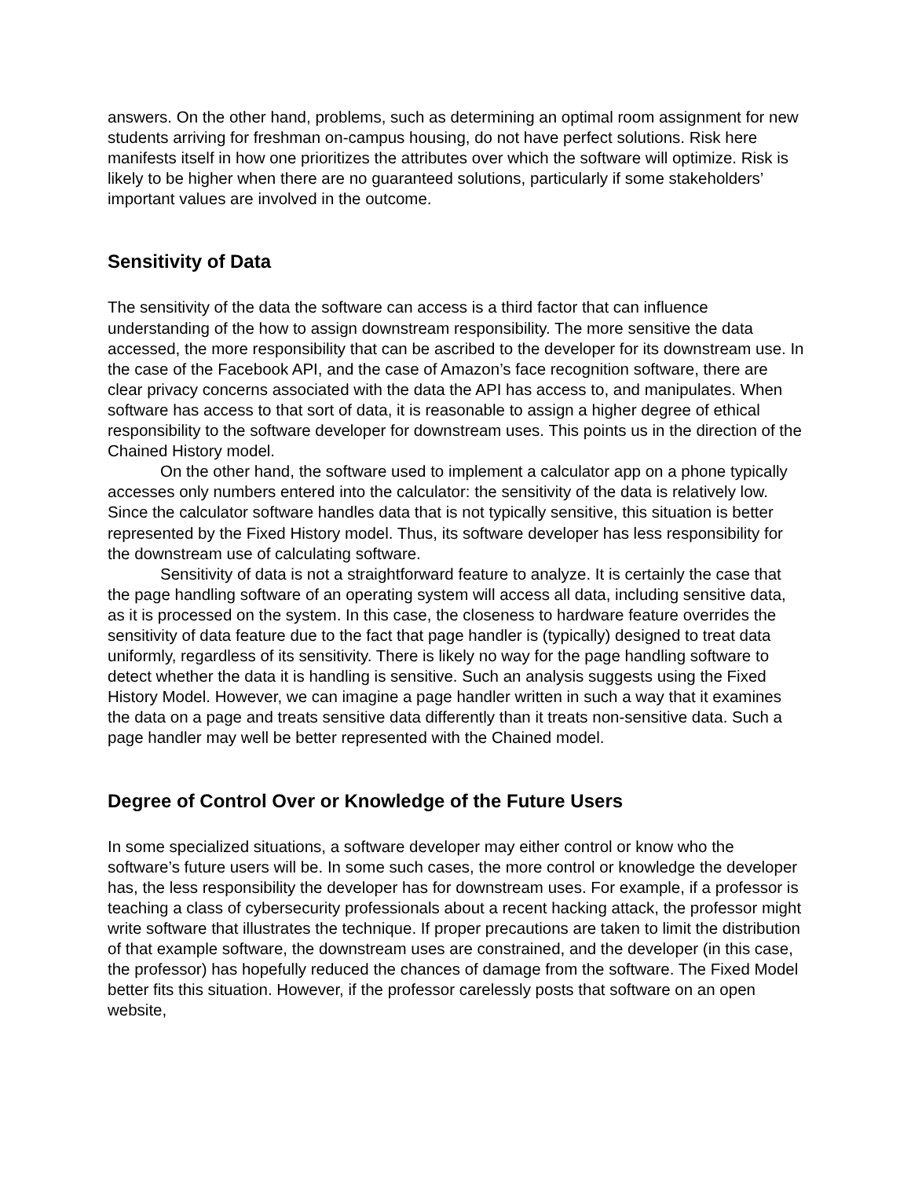answers. On the other hand, problems, such as determining an optimal room assignment for new students arriving for freshman on-campus housing, do not have perfect solutions. Risk here manifests itself in how one prioritizes the attributes over which the software will optimize. Risk is likely to be higher when there are no guaranteed solutions, particularly if some stakeholders’ important values are involved in the outcome.
Sensitivity of Data
The sensitivity of the data the software can access is a third factor that can influence understanding of the how to assign downstream responsibility. The more sensitive the data accessed, the more responsibility that can be ascribed to the developer for its downstream use. In the case of the Facebook API, and the case of Amazon’s face recognition software, there are clear privacy concerns associated with the data the API has access to, and manipulates. When software has access to that sort of data, it is reasonable to assign a higher degree of ethical responsibility to the software developer for downstream uses. This points us in the direction of the Chained History model.
On the other hand, the software used to implement a calculator app on a phone typically accesses only numbers entered into the calculator: the sensitivity of the data is relatively low. Since the calculator software handles data that is not typically sensitive, this situation is better represented by the Fixed History model. Thus, its software developer has less responsibility for the downstream use of calculating software.
Sensitivity of data is not a straightforward feature to analyze. It is certainly the case that the page handling software of an operating system will access all data, including sensitive data, as it is processed on the system. In this case, the closeness to hardware feature overrides the sensitivity of data feature due to the fact that page handler is (typically) designed to treat data uniformly, regardless of its sensitivity. There is likely no way for the page handling software to detect whether the data it is handling is sensitive. Such an analysis suggests using the Fixed History Model. However, we can imagine a page handler written in such a way that it examines the data on a page and treats sensitive data differently than it treats non-sensitive data. Such a page handler may well be better represented with the Chained model.
Degree of Control Over or Knowledge of the Future Users
In some specialized situations, a software developer may either control or know who the software’s future users will be. In some such cases, the more control or knowledge the developer has, the less responsibility the developer has for downstream uses. For example, if a professor is teaching a class of cybersecurity professionals about a recent hacking attack, the professor might write software that illustrates the technique. If proper precautions are taken to limit the distribution of that example software, the downstream uses are constrained, and the developer (in this case, the professor) has hopefully reduced the chances of damage from the software. The Fixed Model better fits this situation. However, if the professor carelessly posts that software on an open website,